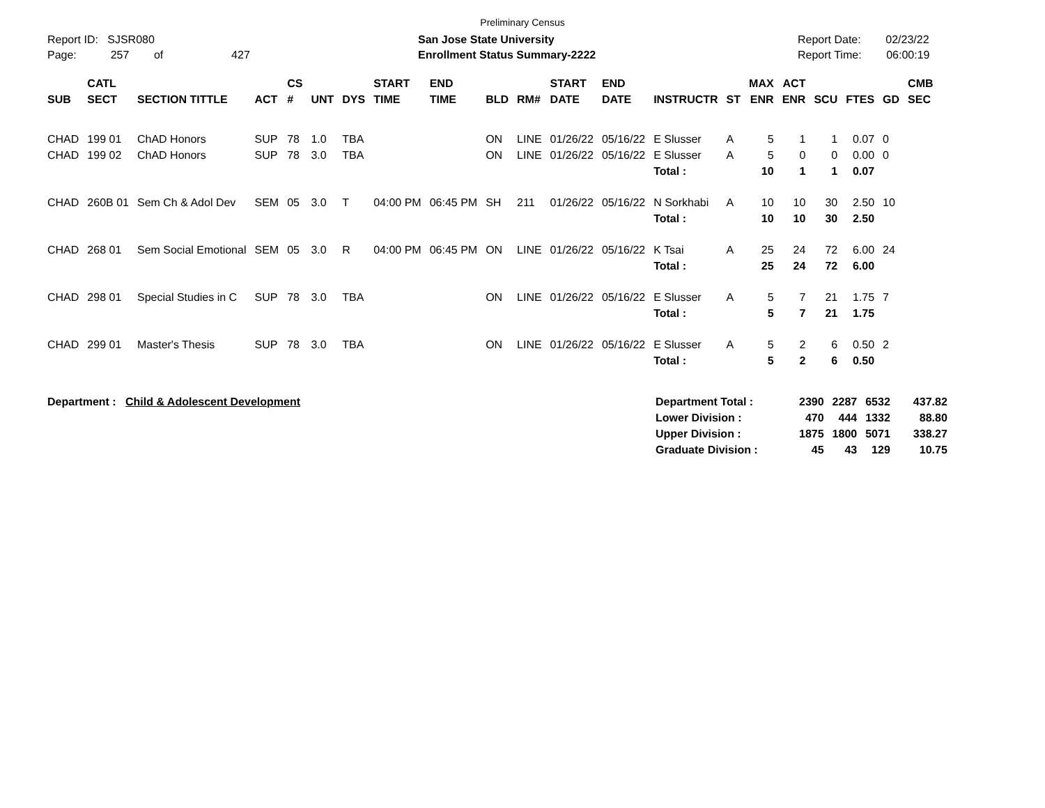Preliminary Census
Report ID: SJSR080
Page: 257 of 427
San Jose State University
Enrollment Status Summary-2222
Report Date: 02/23/22
Report Time: 06:00:19
| SUB | CATL SECT | SECTION TITTLE | ACT | CS # | UNT | DYS | START TIME | END TIME | BLD | RM# | START DATE | END DATE | INSTRUCTR | ST | MAX ENR | ACT ENR | SCU | FTES | GD | CMB SEC |
| --- | --- | --- | --- | --- | --- | --- | --- | --- | --- | --- | --- | --- | --- | --- | --- | --- | --- | --- | --- | --- |
| CHAD | 199 01 | ChAD Honors | SUP | 78 | 1.0 | TBA | | | ON | LINE | 01/26/22 | 05/16/22 | E Slusser | A | 5 | 1 | 1 | 0.07 | 0 | |
| CHAD | 199 02 | ChAD Honors | SUP | 78 | 3.0 | TBA | | | ON | LINE | 01/26/22 | 05/16/22 | E Slusser | A | 5 | 0 | 0 | 0.00 | 0 | |
| | | | | | | | | | | | | | Total : | | 10 | 1 | 1 | 0.07 | | |
| CHAD | 260B 01 | Sem Ch & Adol Dev | SEM | 05 | 3.0 | T | 04:00 PM | 06:45 PM | SH | 211 | 01/26/22 | 05/16/22 | N Sorkhabi | A | 10 | 10 | 30 | 2.50 | 10 | |
| | | | | | | | | | | | | | Total : | | 10 | 10 | 30 | 2.50 | | |
| CHAD | 268 01 | Sem Social Emotional | SEM | 05 | 3.0 | R | 04:00 PM | 06:45 PM | ON | LINE | 01/26/22 | 05/16/22 | K Tsai | A | 25 | 24 | 72 | 6.00 | 24 | |
| | | | | | | | | | | | | | Total : | | 25 | 24 | 72 | 6.00 | | |
| CHAD | 298 01 | Special Studies in C | SUP | 78 | 3.0 | TBA | | | ON | LINE | 01/26/22 | 05/16/22 | E Slusser | A | 5 | 7 | 21 | 1.75 | 7 | |
| | | | | | | | | | | | | | Total : | | 5 | 7 | 21 | 1.75 | | |
| CHAD | 299 01 | Master's Thesis | SUP | 78 | 3.0 | TBA | | | ON | LINE | 01/26/22 | 05/16/22 | E Slusser | A | 5 | 2 | 6 | 0.50 | 2 | |
| | | | | | | | | | | | | | Total : | | 5 | 2 | 6 | 0.50 | | |
Department : Child & Adolescent Development
| Department Total : | 2390 | 2287 | 6532 | 437.82 |
| Lower Division : | 470 | 444 | 1332 | 88.80 |
| Upper Division : | 1875 | 1800 | 5071 | 338.27 |
| Graduate Division : | 45 | 43 | 129 | 10.75 |